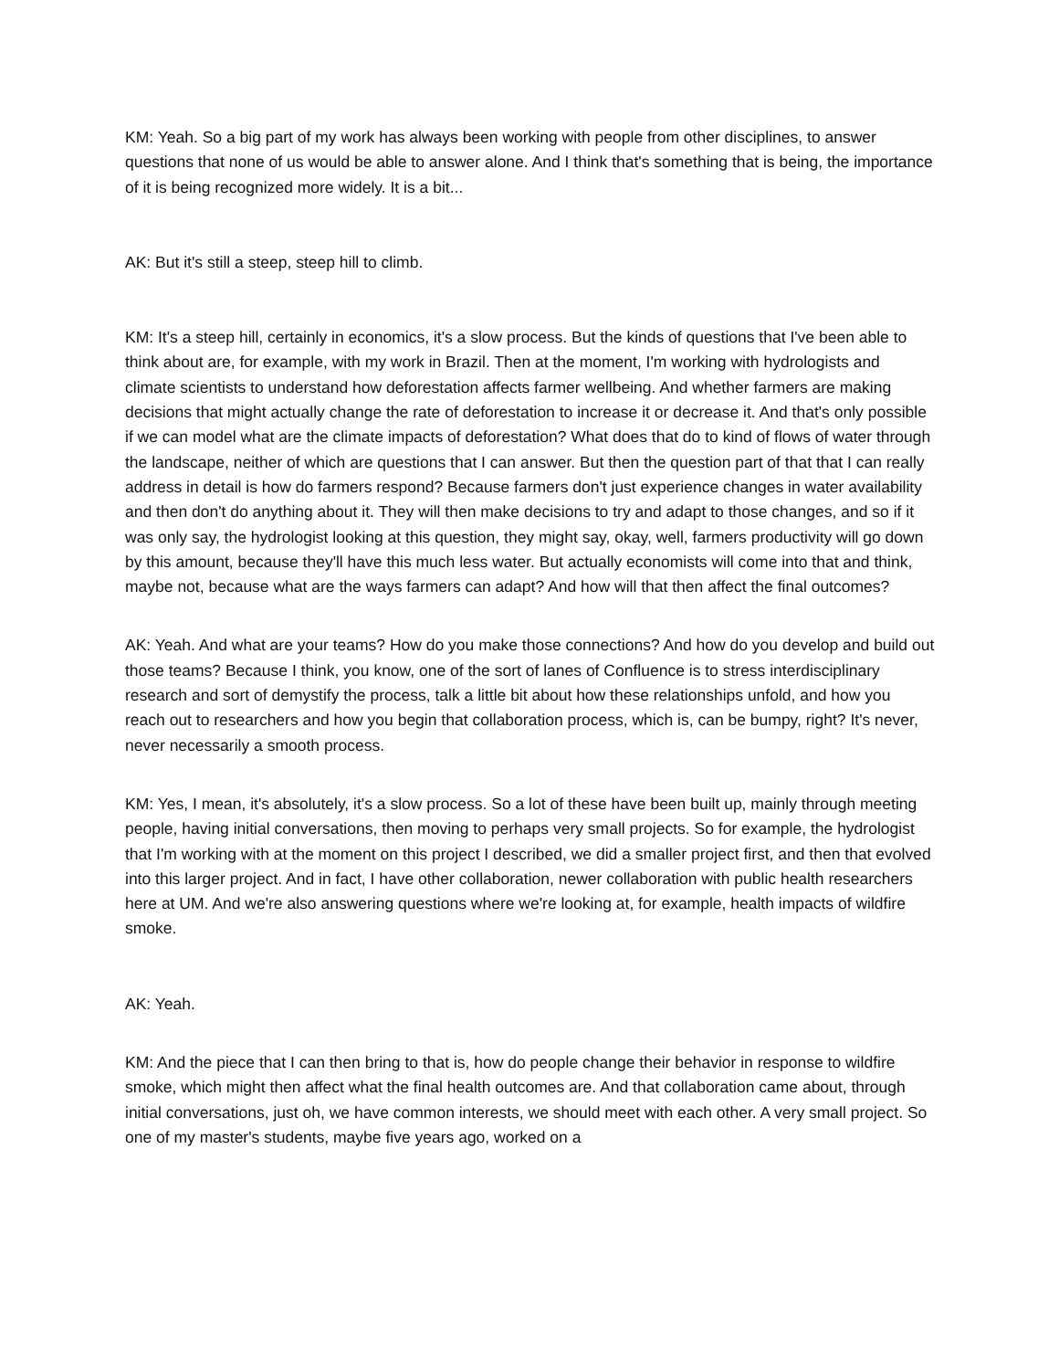KM: Yeah. So a big part of my work has always been working with people from other disciplines, to answer questions that none of us would be able to answer alone. And I think that's something that is being, the importance of it is being recognized more widely. It is a bit...
AK: But it's still a steep, steep hill to climb.
KM: It's a steep hill, certainly in economics, it's a slow process. But the kinds of questions that I've been able to think about are, for example, with my work in Brazil. Then at the moment, I'm working with hydrologists and climate scientists to understand how deforestation affects farmer wellbeing. And whether farmers are making decisions that might actually change the rate of deforestation to increase it or decrease it. And that's only possible if we can model what are the climate impacts of deforestation? What does that do to kind of flows of water through the landscape, neither of which are questions that I can answer. But then the question part of that that I can really address in detail is how do farmers respond? Because farmers don't just experience changes in water availability and then don't do anything about it. They will then make decisions to try and adapt to those changes, and so if it was only say, the hydrologist looking at this question, they might say, okay, well, farmers productivity will go down by this amount, because they'll have this much less water. But actually economists will come into that and think, maybe not, because what are the ways farmers can adapt? And how will that then affect the final outcomes?
AK: Yeah. And what are your teams? How do you make those connections? And how do you develop and build out those teams? Because I think, you know, one of the sort of lanes of Confluence is to stress interdisciplinary research and sort of demystify the process, talk a little bit about how these relationships unfold, and how you reach out to researchers and how you begin that collaboration process, which is, can be bumpy, right? It's never, never necessarily a smooth process.
KM: Yes, I mean, it's absolutely, it's a slow process. So a lot of these have been built up, mainly through meeting people, having initial conversations, then moving to perhaps very small projects. So for example, the hydrologist that I'm working with at the moment on this project I described, we did a smaller project first, and then that evolved into this larger project. And in fact, I have other collaboration, newer collaboration with public health researchers here at UM. And we're also answering questions where we're looking at, for example, health impacts of wildfire smoke.
AK: Yeah.
KM: And the piece that I can then bring to that is, how do people change their behavior in response to wildfire smoke, which might then affect what the final health outcomes are. And that collaboration came about, through initial conversations, just oh, we have common interests, we should meet with each other. A very small project. So one of my master's students, maybe five years ago, worked on a